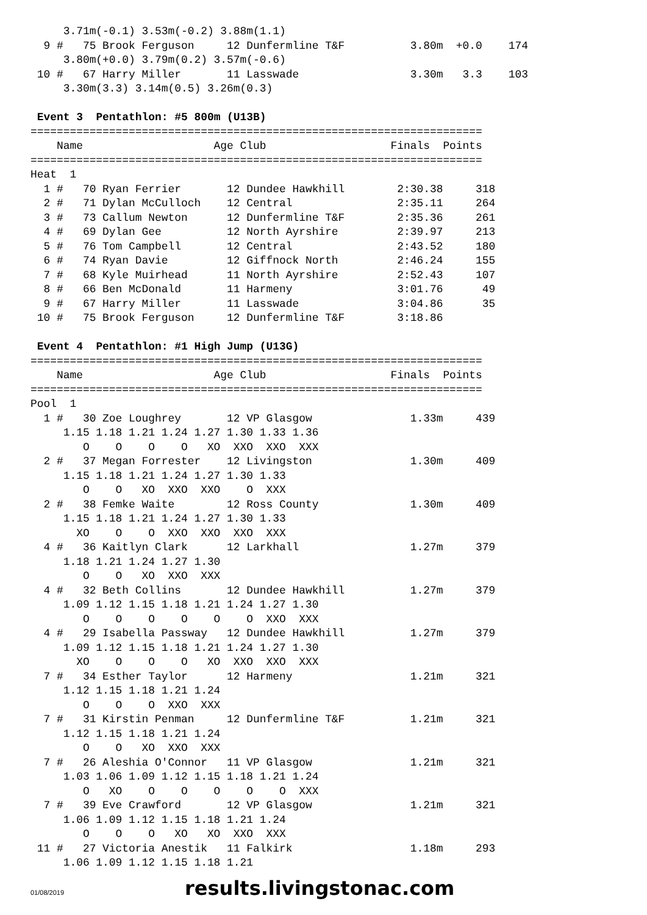3.71m(-0.1) 3.53m(-0.2) 3.88m(1.1)
  9 #   75 Brook Ferguson     12 Dunfermline T&F          3.80m  +0.0    174
     3.80m(+0.0) 3.79m(0.2) 3.57m(-0.6)
 10 #   67 Harry Miller       11 Lasswade                 3.30m   3.3    103
     3.30m(3.3) 3.14m(0.5) 3.26m(0.3)

 Event 3  Pentathlon: #5 800m (U13B)
=====================================================================
    Name                    Age Club                   Finals  Points
=====================================================================
Heat  1
  1 #   70 Ryan Ferrier       12 Dundee Hawkhill        2:30.38     318
  2 #   71 Dylan McCulloch    12 Central                2:35.11     264
  3 #   73 Callum Newton      12 Dunfermline T&F        2:35.36     261
  4 #   69 Dylan Gee          12 North Ayrshire         2:39.97     213
  5 #   76 Tom Campbell       12 Central                2:43.52     180
  6 #   74 Ryan Davie         12 Giffnock North         2:46.24     155
  7 #   68 Kyle Muirhead      11 North Ayrshire         2:52.43     107
  8 #   66 Ben McDonald       11 Harmeny                3:01.76      49
  9 #   67 Harry Miller       11 Lasswade               3:04.86      35
 10 #   75 Brook Ferguson     12 Dunfermline T&F        3:18.86

 Event 4  Pentathlon: #1 High Jump (U13G)
=====================================================================
    Name                    Age Club                   Finals  Points
=====================================================================
Pool  1
  1 #   30 Zoe Loughrey       12 VP Glasgow               1.33m     439
     1.15 1.18 1.21 1.24 1.27 1.30 1.33 1.36
        O    O    O    O   XO  XXO  XXO  XXX
  2 #   37 Megan Forrester    12 Livingston               1.30m     409
     1.15 1.18 1.21 1.24 1.27 1.30 1.33
        O    O   XO  XXO  XXO    O  XXX
  2 #   38 Femke Waite        12 Ross County              1.30m     409
     1.15 1.18 1.21 1.24 1.27 1.30 1.33
       XO    O    O  XXO  XXO  XXO  XXX
  4 #   36 Kaitlyn Clark      12 Larkhall                 1.27m     379
     1.18 1.21 1.24 1.27 1.30
        O    O   XO  XXO  XXX
  4 #   32 Beth Collins       12 Dundee Hawkhill          1.27m     379
     1.09 1.12 1.15 1.18 1.21 1.24 1.27 1.30
        O    O    O    O    O    O  XXO  XXX
  4 #   29 Isabella Passway   12 Dundee Hawkhill          1.27m     379
     1.09 1.12 1.15 1.18 1.21 1.24 1.27 1.30
       XO    O    O    O   XO  XXO  XXO  XXX
  7 #   34 Esther Taylor      12 Harmeny                  1.21m     321
     1.12 1.15 1.18 1.21 1.24
        O    O    O  XXO  XXX
  7 #   31 Kirstin Penman     12 Dunfermline T&F          1.21m     321
     1.12 1.15 1.18 1.21 1.24
        O    O   XO  XXO  XXX
  7 #   26 Aleshia O'Connor   11 VP Glasgow               1.21m     321
     1.03 1.06 1.09 1.12 1.15 1.18 1.21 1.24
        O   XO    O    O    O    O    O  XXX
  7 #   39 Eve Crawford       12 VP Glasgow               1.21m     321
     1.06 1.09 1.12 1.15 1.18 1.21 1.24
        O    O    O   XO   XO  XXO  XXX
 11 #   27 Victoria Anestik   11 Falkirk                  1.18m     293
     1.06 1.09 1.12 1.15 1.18 1.21
01/08/2019 results.livingstonac.com